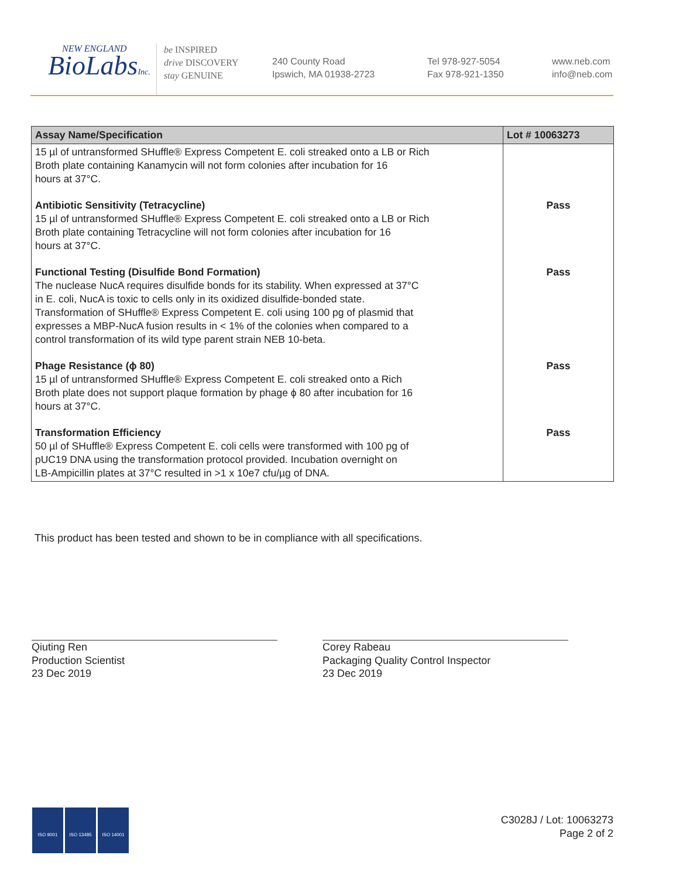NEW ENGLAND
BioLabsInc.
be INSPIRED
drive DISCOVERY
stay GENUINE
240 County Road
Ipswich, MA 01938-2723
Tel 978-927-5054
Fax 978-921-1350
www.neb.com
info@neb.com
| Assay Name/Specification | Lot # 10063273 |
| --- | --- |
| 15 µl of untransformed SHuffle® Express Competent E. coli streaked onto a LB or Rich Broth plate containing Kanamycin will not form colonies after incubation for 16 hours at 37°C. | |
| Antibiotic Sensitivity (Tetracycline) 15 µl of untransformed SHuffle® Express Competent E. coli streaked onto a LB or Rich Broth plate containing Tetracycline will not form colonies after incubation for 16 hours at 37°C. | Pass |
| Functional Testing (Disulfide Bond Formation) The nuclease NucA requires disulfide bonds for its stability. When expressed at 37°C in E. coli, NucA is toxic to cells only in its oxidized disulfide-bonded state. Transformation of SHuffle® Express Competent E. coli using 100 pg of plasmid that expresses a MBP-NucA fusion results in < 1% of the colonies when compared to a control transformation of its wild type parent strain NEB 10-beta. | Pass |
| Phage Resistance (ϕ 80) 15 µl of untransformed SHuffle® Express Competent E. coli streaked onto a Rich Broth plate does not support plaque formation by phage ϕ 80 after incubation for 16 hours at 37°C. | Pass |
| Transformation Efficiency 50 µl of SHuffle® Express Competent E. coli cells were transformed with 100 pg of pUC19 DNA using the transformation protocol provided. Incubation overnight on LB-Ampicillin plates at 37°C resulted in >1 x 10e7 cfu/µg of DNA. | Pass |
This product has been tested and shown to be in compliance with all specifications.
Qiuting Ren
Production Scientist
23 Dec 2019
Corey Rabeau
Packaging Quality Control Inspector
23 Dec 2019
ISO 9001 ISO 13485 ISO 14001
C3028J / Lot: 10063273
Page 2 of 2